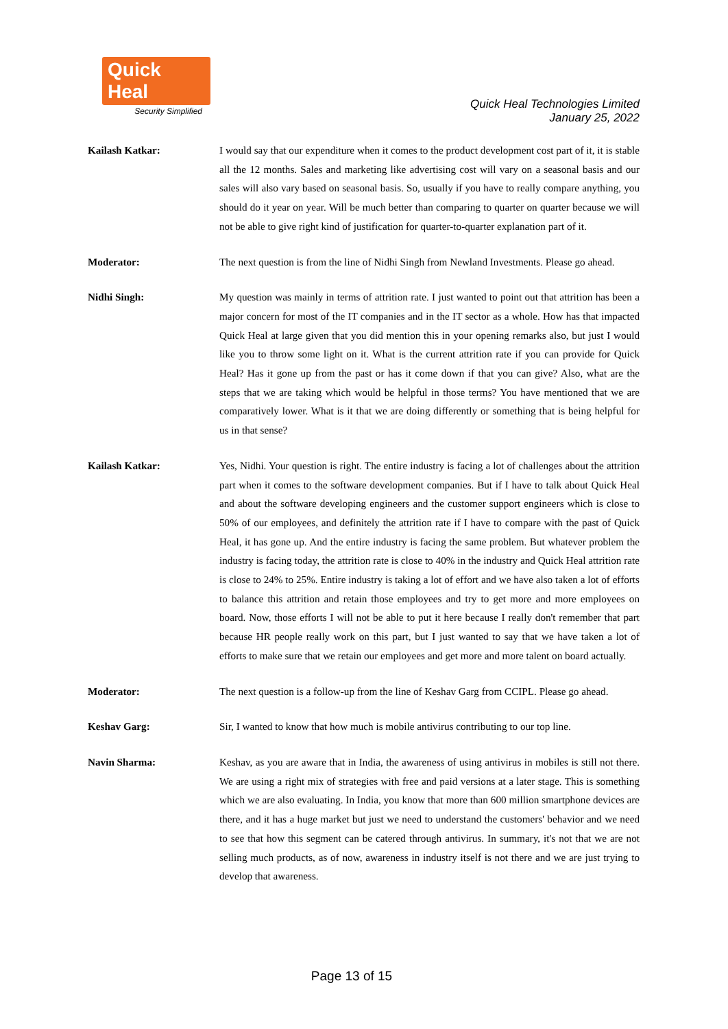Quick Heal
Security Simplified
Quick Heal Technologies Limited
January 25, 2022
Kailash Katkar: I would say that our expenditure when it comes to the product development cost part of it, it is stable all the 12 months. Sales and marketing like advertising cost will vary on a seasonal basis and our sales will also vary based on seasonal basis. So, usually if you have to really compare anything, you should do it year on year. Will be much better than comparing to quarter on quarter because we will not be able to give right kind of justification for quarter-to-quarter explanation part of it.
Moderator: The next question is from the line of Nidhi Singh from Newland Investments. Please go ahead.
Nidhi Singh: My question was mainly in terms of attrition rate. I just wanted to point out that attrition has been a major concern for most of the IT companies and in the IT sector as a whole. How has that impacted Quick Heal at large given that you did mention this in your opening remarks also, but just I would like you to throw some light on it. What is the current attrition rate if you can provide for Quick Heal? Has it gone up from the past or has it come down if that you can give? Also, what are the steps that we are taking which would be helpful in those terms? You have mentioned that we are comparatively lower. What is it that we are doing differently or something that is being helpful for us in that sense?
Kailash Katkar: Yes, Nidhi. Your question is right. The entire industry is facing a lot of challenges about the attrition part when it comes to the software development companies. But if I have to talk about Quick Heal and about the software developing engineers and the customer support engineers which is close to 50% of our employees, and definitely the attrition rate if I have to compare with the past of Quick Heal, it has gone up. And the entire industry is facing the same problem. But whatever problem the industry is facing today, the attrition rate is close to 40% in the industry and Quick Heal attrition rate is close to 24% to 25%. Entire industry is taking a lot of effort and we have also taken a lot of efforts to balance this attrition and retain those employees and try to get more and more employees on board. Now, those efforts I will not be able to put it here because I really don't remember that part because HR people really work on this part, but I just wanted to say that we have taken a lot of efforts to make sure that we retain our employees and get more and more talent on board actually.
Moderator: The next question is a follow-up from the line of Keshav Garg from CCIPL. Please go ahead.
Keshav Garg: Sir, I wanted to know that how much is mobile antivirus contributing to our top line.
Navin Sharma: Keshav, as you are aware that in India, the awareness of using antivirus in mobiles is still not there. We are using a right mix of strategies with free and paid versions at a later stage. This is something which we are also evaluating. In India, you know that more than 600 million smartphone devices are there, and it has a huge market but just we need to understand the customers' behavior and we need to see that how this segment can be catered through antivirus. In summary, it's not that we are not selling much products, as of now, awareness in industry itself is not there and we are just trying to develop that awareness.
Page 13 of 15